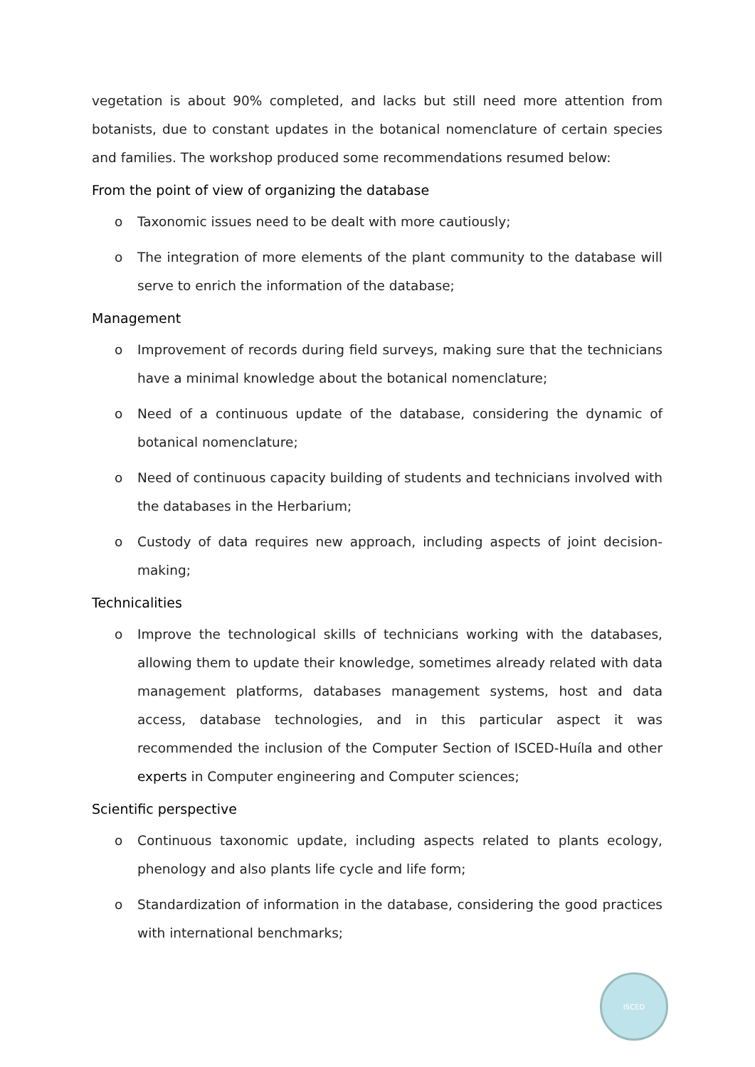vegetation is about 90% completed, and lacks but still need more attention from botanists, due to constant updates in the botanical nomenclature of certain species and families. The workshop produced some recommendations resumed below:
From the point of view of organizing the database
o Taxonomic issues need to be dealt with more cautiously;
o The integration of more elements of the plant community to the database will serve to enrich the information of the database;
Management
o Improvement of records during field surveys, making sure that the technicians have a minimal knowledge about the botanical nomenclature;
o Need of a continuous update of the database, considering the dynamic of botanical nomenclature;
o Need of continuous capacity building of students and technicians involved with the databases in the Herbarium;
o Custody of data requires new approach, including aspects of joint decision-making;
Technicalities
o Improve the technological skills of technicians working with the databases, allowing them to update their knowledge, sometimes already related with data management platforms, databases management systems, host and data access, database technologies, and in this particular aspect it was recommended the inclusion of the Computer Section of ISCED-Huíla and other experts in Computer engineering and Computer sciences;
Scientific perspective
o Continuous taxonomic update, including aspects related to plants ecology, phenology and also plants life cycle and life form;
o Standardization of information in the database, considering the good practices with international benchmarks;
ISCED